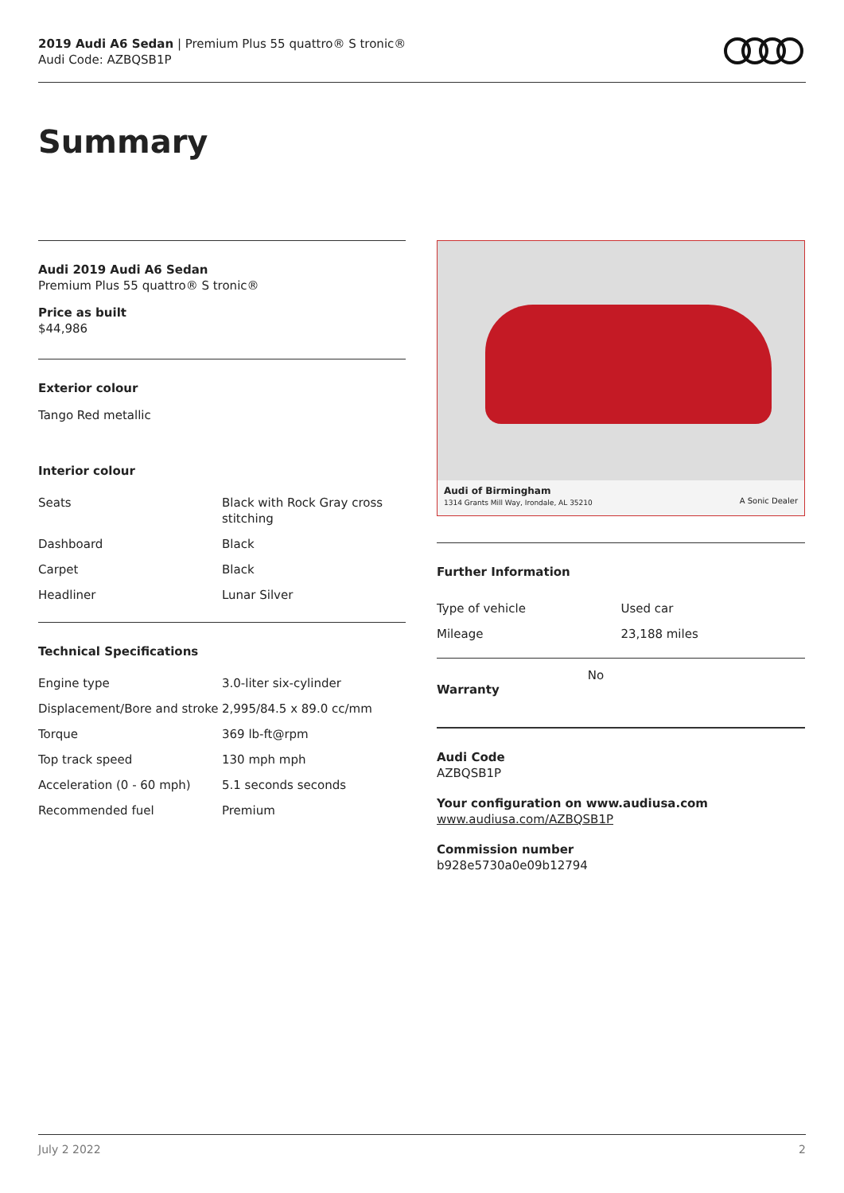2019 Audi A6 Sedan | Premium Plus 55 quattro® S tronic®
Audi Code: AZBQSB1P
Summary
Audi 2019 Audi A6 Sedan
Premium Plus 55 quattro® S tronic®
Price as built
$44,986
Exterior colour
Tango Red metallic
Interior colour
| Seats | Black with Rock Gray cross stitching |
| Dashboard | Black |
| Carpet | Black |
| Headliner | Lunar Silver |
Technical Specifications
| Engine type | 3.0-liter six-cylinder |
| Displacement/Bore and stroke | 2,995/84.5 x 89.0 cc/mm |
| Torque | 369 lb-ft@rpm |
| Top track speed | 130 mph mph |
| Acceleration (0 - 60 mph) | 5.1 seconds seconds |
| Recommended fuel | Premium |
Audi of Birmingham
1314 Grants Mill Way, Irondale, AL 35210 A Sonic Dealer
Further Information
| Type of vehicle | Used car |
| Mileage | 23,188 miles |
Warranty No
Audi Code
AZBQSB1P
Your configuration on www.audiusa.com
www.audiusa.com/AZBQSB1P
Commission number
b928e5730a0e09b12794
July 2 2022 2